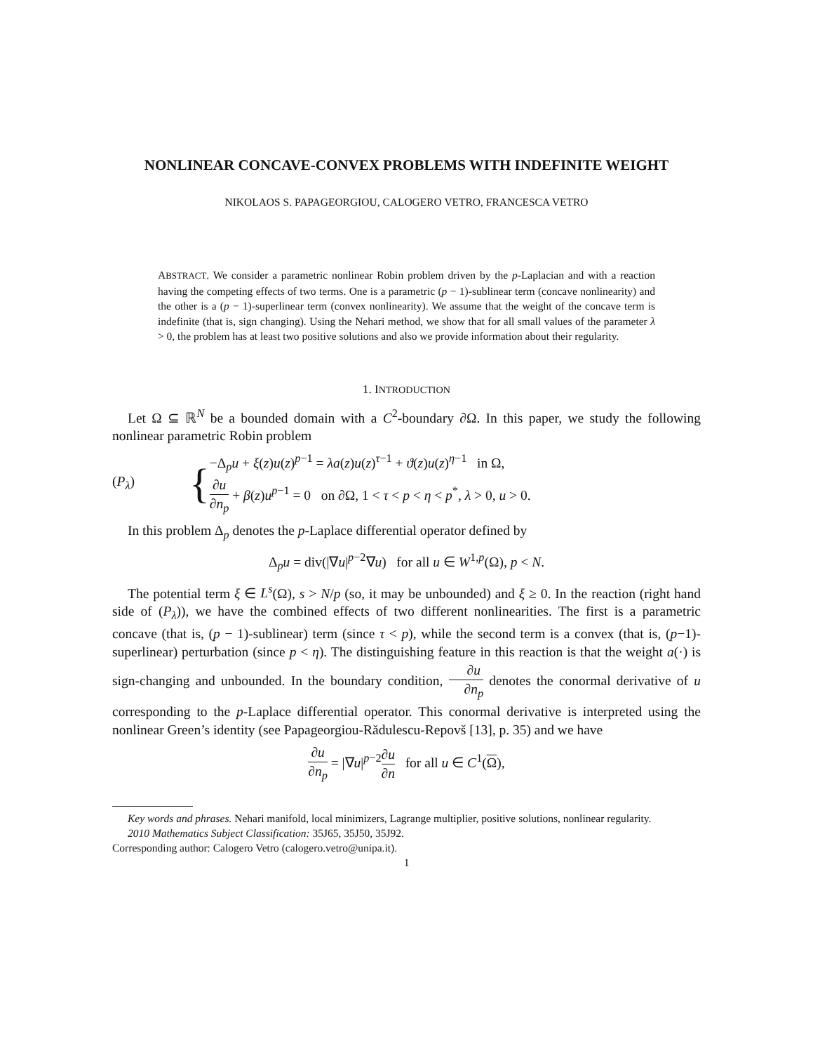NONLINEAR CONCAVE-CONVEX PROBLEMS WITH INDEFINITE WEIGHT
NIKOLAOS S. PAPAGEORGIOU, CALOGERO VETRO, FRANCESCA VETRO
ABSTRACT. We consider a parametric nonlinear Robin problem driven by the p-Laplacian and with a reaction having the competing effects of two terms. One is a parametric (p − 1)-sublinear term (concave nonlinearity) and the other is a (p − 1)-superlinear term (convex nonlinearity). We assume that the weight of the concave term is indefinite (that is, sign changing). Using the Nehari method, we show that for all small values of the parameter λ > 0, the problem has at least two positive solutions and also we provide information about their regularity.
1. INTRODUCTION
Let Ω ⊆ ℝ<sup>N</sup> be a bounded domain with a C<sup>2</sup>-boundary ∂Ω. In this paper, we study the following nonlinear parametric Robin problem
(P<sub>λ</sub>) { −Δ<sub>p</sub>u + ξ(z)u(z)<sup>p−1</sup> = λa(z)u(z)<sup>τ−1</sup> + ϑ(z)u(z)<sup>η−1</sup> in Ω,
∂u ∂n<sub>p</sub> + β(z)u<sup>p−1</sup> = 0 on ∂Ω, 1 < τ < p < η < p<sup>*</sup>, λ > 0, u > 0.
In this problem Δ<sub>p</sub> denotes the p-Laplace differential operator defined by
Δ<sub>p</sub>u = div(|∇u|<sup>p−2</sup>∇u) for all u ∈ W<sup>1,p</sup>(Ω), p < N.
The potential term ξ ∈ L<sup>s</sup>(Ω), s > N/p (so, it may be unbounded) and ξ ≥ 0. In the reaction (right hand side of (P<sub>λ</sub>)), we have the combined effects of two different nonlinearities. The first is a parametric concave (that is, (p − 1)-sublinear) term (since τ < p), while the second term is a convex (that is, (p−1)-superlinear) perturbation (since p < η). The distinguishing feature in this reaction is that the weight a(·) is sign-changing and unbounded. In the boundary condition, ∂u ∂n<sub>p</sub> denotes the conormal derivative of u corresponding to the p-Laplace differential operator. This conormal derivative is interpreted using the nonlinear Green’s identity (see Papageorgiou-Rădulescu-Repovš [13], p. 35) and we have
∂u ∂n<sub>p</sub> = |∇u|<sup>p−2</sup>∂u ∂n for all u ∈ C<sup>1</sup>(Ω),
Key words and phrases. Nehari manifold, local minimizers, Lagrange multiplier, positive solutions, nonlinear regularity.
2010 Mathematics Subject Classification: 35J65, 35J50, 35J92.
Corresponding author: Calogero Vetro (calogero.vetro@unipa.it).
1